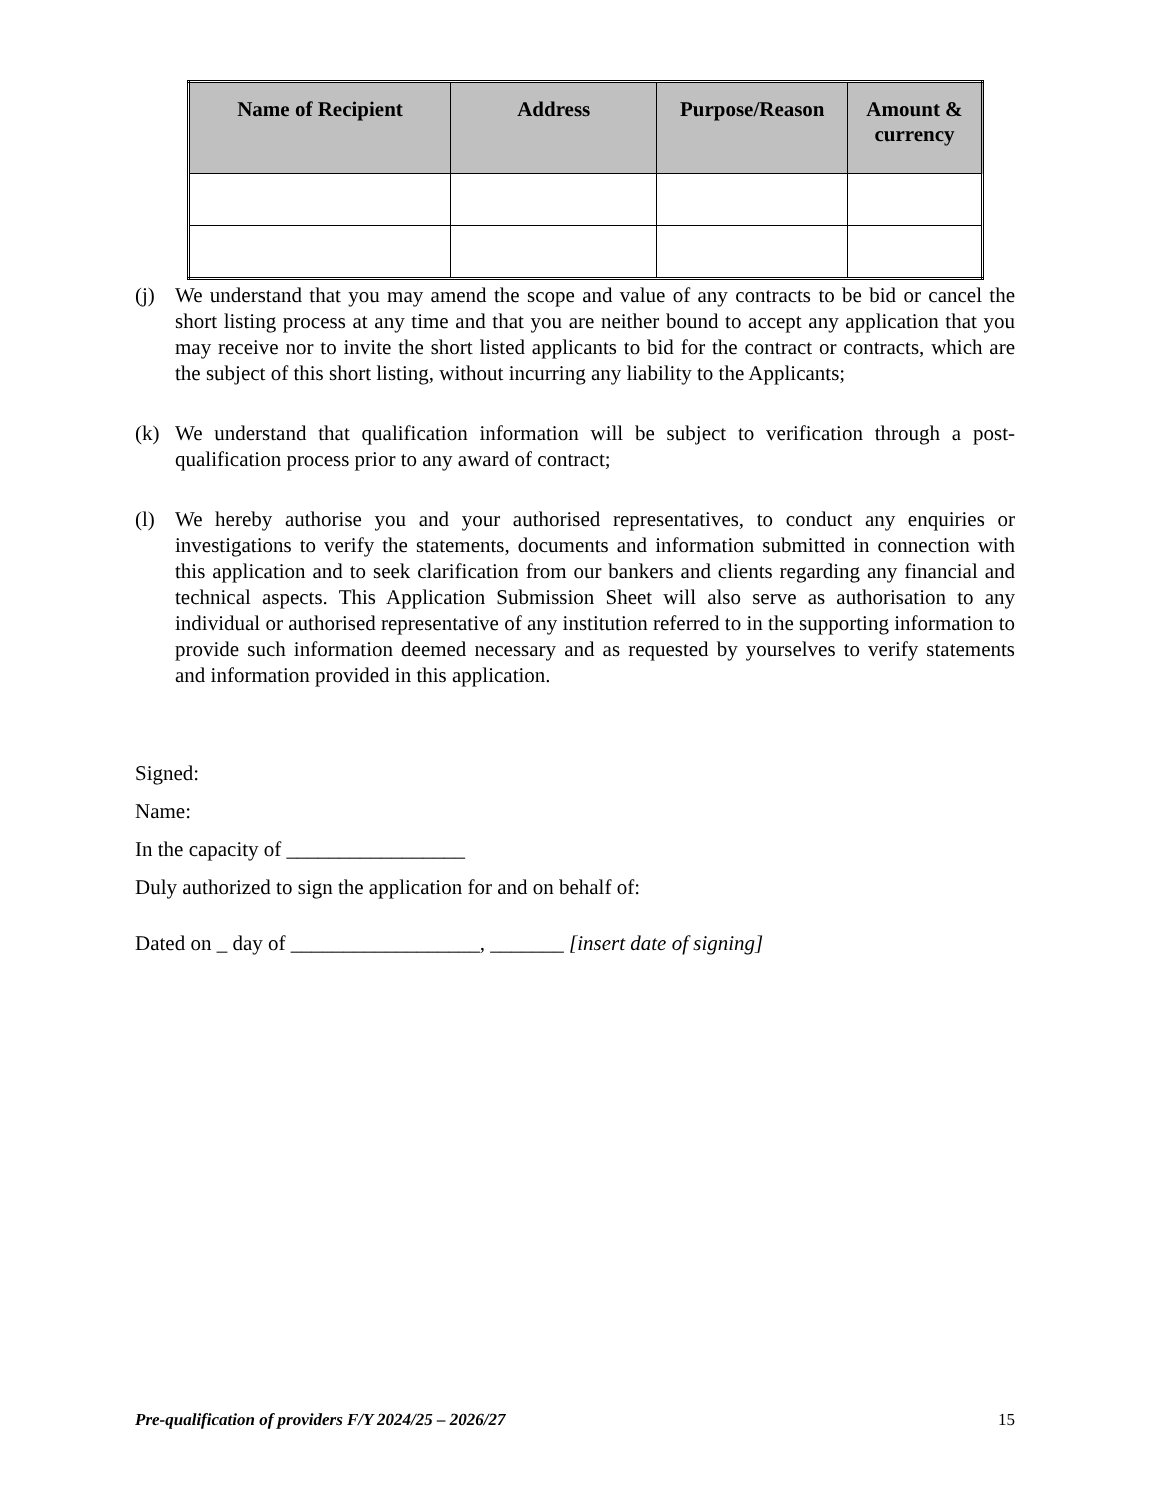| Name of Recipient | Address | Purpose/Reason | Amount & currency |
| --- | --- | --- | --- |
(j) We understand that you may amend the scope and value of any contracts to be bid or cancel the short listing process at any time and that you are neither bound to accept any application that you may receive nor to invite the short listed applicants to bid for the contract or contracts, which are the subject of this short listing, without incurring any liability to the Applicants;
(k) We understand that qualification information will be subject to verification through a post-qualification process prior to any award of contract;
(l) We hereby authorise you and your authorised representatives, to conduct any enquiries or investigations to verify the statements, documents and information submitted in connection with this application and to seek clarification from our bankers and clients regarding any financial and technical aspects. This Application Submission Sheet will also serve as authorisation to any individual or authorised representative of any institution referred to in the supporting information to provide such information deemed necessary and as requested by yourselves to verify statements and information provided in this application.
Signed:
Name:
In the capacity of _________________
Duly authorized to sign the application for and on behalf of:
Dated on _ day of __________________, _______ [insert date of signing]
Pre-qualification of providers F/Y 2024/25 – 2026/27 15